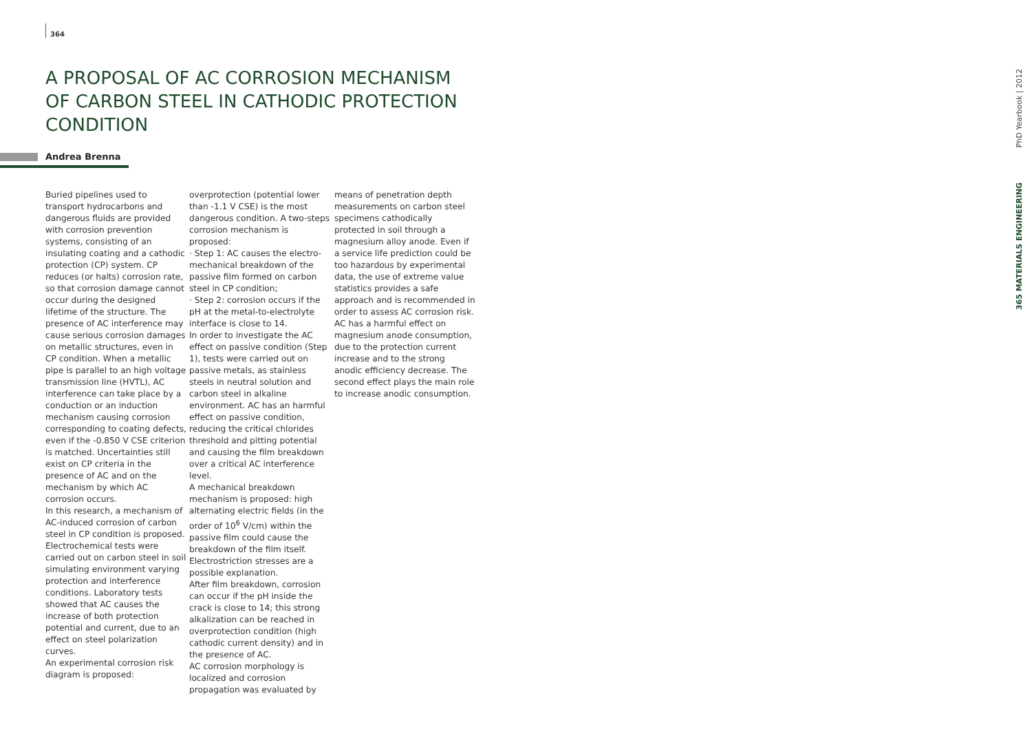364
A PROPOSAL OF AC CORROSION MECHANISM OF CARBON STEEL IN CATHODIC PROTECTION CONDITION
Andrea Brenna
Buried pipelines used to transport hydrocarbons and dangerous fluids are provided with corrosion prevention systems, consisting of an insulating coating and a cathodic protection (CP) system. CP reduces (or halts) corrosion rate, so that corrosion damage cannot occur during the designed lifetime of the structure. The presence of AC interference may cause serious corrosion damages on metallic structures, even in CP condition. When a metallic pipe is parallel to an high voltage transmission line (HVTL), AC interference can take place by a conduction or an induction mechanism causing corrosion corresponding to coating defects, even if the -0.850 V CSE criterion is matched. Uncertainties still exist on CP criteria in the presence of AC and on the mechanism by which AC corrosion occurs.
In this research, a mechanism of AC-induced corrosion of carbon steel in CP condition is proposed. Electrochemical tests were carried out on carbon steel in soil simulating environment varying protection and interference conditions. Laboratory tests showed that AC causes the increase of both protection potential and current, due to an effect on steel polarization curves.
An experimental corrosion risk diagram is proposed:
overprotection (potential lower than -1.1 V CSE) is the most dangerous condition. A two-steps corrosion mechanism is proposed:
· Step 1: AC causes the electro-mechanical breakdown of the passive film formed on carbon steel in CP condition;
· Step 2: corrosion occurs if the pH at the metal-to-electrolyte interface is close to 14.
In order to investigate the AC effect on passive condition (Step 1), tests were carried out on passive metals, as stainless steels in neutral solution and carbon steel in alkaline environment. AC has an harmful effect on passive condition, reducing the critical chlorides threshold and pitting potential and causing the film breakdown over a critical AC interference level.
A mechanical breakdown mechanism is proposed: high alternating electric fields (in the order of 10<sup>6</sup> V/cm) within the passive film could cause the breakdown of the film itself. Electrostriction stresses are a possible explanation.
After film breakdown, corrosion can occur if the pH inside the crack is close to 14; this strong alkalization can be reached in overprotection condition (high cathodic current density) and in the presence of AC.
AC corrosion morphology is localized and corrosion propagation was evaluated by
means of penetration depth measurements on carbon steel specimens cathodically protected in soil through a magnesium alloy anode. Even if a service life prediction could be too hazardous by experimental data, the use of extreme value statistics provides a safe approach and is recommended in order to assess AC corrosion risk. AC has a harmful effect on magnesium anode consumption, due to the protection current increase and to the strong anodic efficiency decrease. The second effect plays the main role to increase anodic consumption.
PhD Yearbook | 2012
365 MATERIALS ENGINEERING